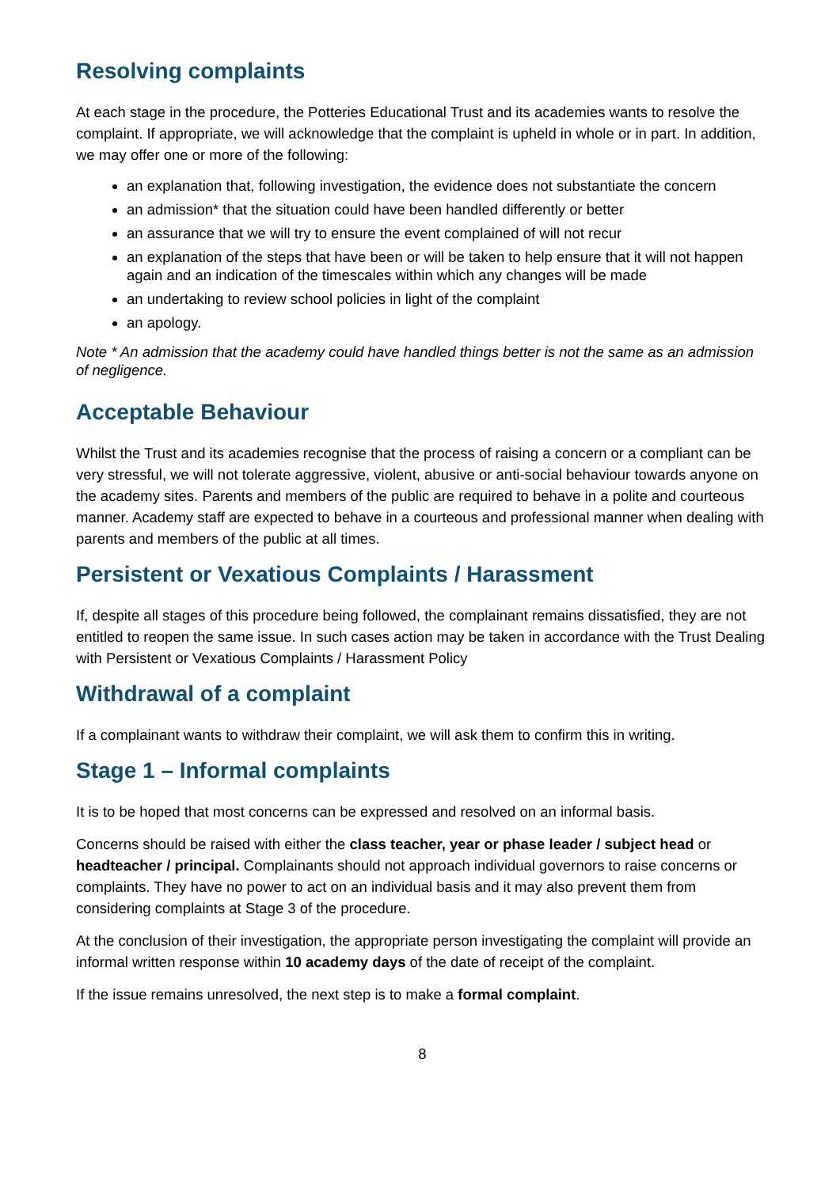Resolving complaints
At each stage in the procedure, the Potteries Educational Trust and its academies wants to resolve the complaint. If appropriate, we will acknowledge that the complaint is upheld in whole or in part. In addition, we may offer one or more of the following:
an explanation that, following investigation, the evidence does not substantiate the concern
an admission* that the situation could have been handled differently or better
an assurance that we will try to ensure the event complained of will not recur
an explanation of the steps that have been or will be taken to help ensure that it will not happen again and an indication of the timescales within which any changes will be made
an undertaking to review school policies in light of the complaint
an apology.
Note * An admission that the academy could have handled things better is not the same as an admission of negligence.
Acceptable Behaviour
Whilst the Trust and its academies recognise that the process of raising a concern or a compliant can be very stressful, we will not tolerate aggressive, violent, abusive or anti-social behaviour towards anyone on the academy sites. Parents and members of the public are required to behave in a polite and courteous manner. Academy staff are expected to behave in a courteous and professional manner when dealing with parents and members of the public at all times.
Persistent or Vexatious Complaints / Harassment
If, despite all stages of this procedure being followed, the complainant remains dissatisfied, they are not entitled to reopen the same issue. In such cases action may be taken in accordance with the Trust Dealing with Persistent or Vexatious Complaints / Harassment Policy
Withdrawal of a complaint
If a complainant wants to withdraw their complaint, we will ask them to confirm this in writing.
Stage 1 – Informal complaints
It is to be hoped that most concerns can be expressed and resolved on an informal basis.
Concerns should be raised with either the class teacher, year or phase leader / subject head or headteacher / principal. Complainants should not approach individual governors to raise concerns or complaints. They have no power to act on an individual basis and it may also prevent them from considering complaints at Stage 3 of the procedure.
At the conclusion of their investigation, the appropriate person investigating the complaint will provide an informal written response within 10 academy days of the date of receipt of the complaint.
If the issue remains unresolved, the next step is to make a formal complaint.
8